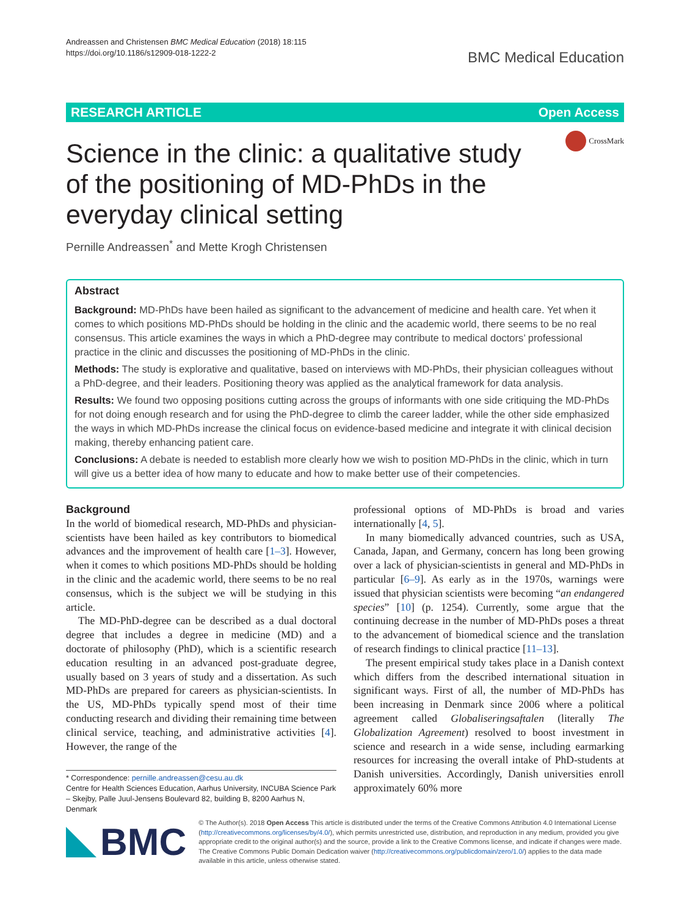Andreassen and Christensen BMC Medical Education (2018) 18:115
https://doi.org/10.1186/s12909-018-1222-2
BMC Medical Education
RESEARCH ARTICLE Open Access
CrossMark
Science in the clinic: a qualitative study of the positioning of MD-PhDs in the everyday clinical setting
Pernille Andreassen<sup>*</sup> and Mette Krogh Christensen
Abstract
Background: MD-PhDs have been hailed as significant to the advancement of medicine and health care. Yet when it comes to which positions MD-PhDs should be holding in the clinic and the academic world, there seems to be no real consensus. This article examines the ways in which a PhD-degree may contribute to medical doctors’ professional practice in the clinic and discusses the positioning of MD-PhDs in the clinic.
Methods: The study is explorative and qualitative, based on interviews with MD-PhDs, their physician colleagues without a PhD-degree, and their leaders. Positioning theory was applied as the analytical framework for data analysis.
Results: We found two opposing positions cutting across the groups of informants with one side critiquing the MD-PhDs for not doing enough research and for using the PhD-degree to climb the career ladder, while the other side emphasized the ways in which MD-PhDs increase the clinical focus on evidence-based medicine and integrate it with clinical decision making, thereby enhancing patient care.
Conclusions: A debate is needed to establish more clearly how we wish to position MD-PhDs in the clinic, which in turn will give us a better idea of how many to educate and how to make better use of their competencies.
Background
In the world of biomedical research, MD-PhDs and physician-scientists have been hailed as key contributors to biomedical advances and the improvement of health care [1–3]. However, when it comes to which positions MD-PhDs should be holding in the clinic and the academic world, there seems to be no real consensus, which is the subject we will be studying in this article.
The MD-PhD-degree can be described as a dual doctoral degree that includes a degree in medicine (MD) and a doctorate of philosophy (PhD), which is a scientific research education resulting in an advanced post-graduate degree, usually based on 3 years of study and a dissertation. As such MD-PhDs are prepared for careers as physician-scientists. In the US, MD-PhDs typically spend most of their time conducting research and dividing their remaining time between clinical service, teaching, and administrative activities [4]. However, the range of the
* Correspondence: pernille.andreassen@cesu.au.dk
Centre for Health Sciences Education, Aarhus University, INCUBA Science Park – Skejby, Palle Juul-Jensens Boulevard 82, building B, 8200 Aarhus N, Denmark
professional options of MD-PhDs is broad and varies internationally [4, 5].
In many biomedically advanced countries, such as USA, Canada, Japan, and Germany, concern has long been growing over a lack of physician-scientists in general and MD-PhDs in particular [6–9]. As early as in the 1970s, warnings were issued that physician scientists were becoming “an endangered species” [10] (p. 1254). Currently, some argue that the continuing decrease in the number of MD-PhDs poses a threat to the advancement of biomedical science and the translation of research findings to clinical practice [11–13].
The present empirical study takes place in a Danish context which differs from the described international situation in significant ways. First of all, the number of MD-PhDs has been increasing in Denmark since 2006 where a political agreement called Globaliseringsaftalen (literally The Globalization Agreement) resolved to boost investment in science and research in a wide sense, including earmarking resources for increasing the overall intake of PhD-students at Danish universities. Accordingly, Danish universities enroll approximately 60% more
BMC
© The Author(s). 2018 Open Access This article is distributed under the terms of the Creative Commons Attribution 4.0 International License (http://creativecommons.org/licenses/by/4.0/), which permits unrestricted use, distribution, and reproduction in any medium, provided you give appropriate credit to the original author(s) and the source, provide a link to the Creative Commons license, and indicate if changes were made. The Creative Commons Public Domain Dedication waiver (http://creativecommons.org/publicdomain/zero/1.0/) applies to the data made available in this article, unless otherwise stated.